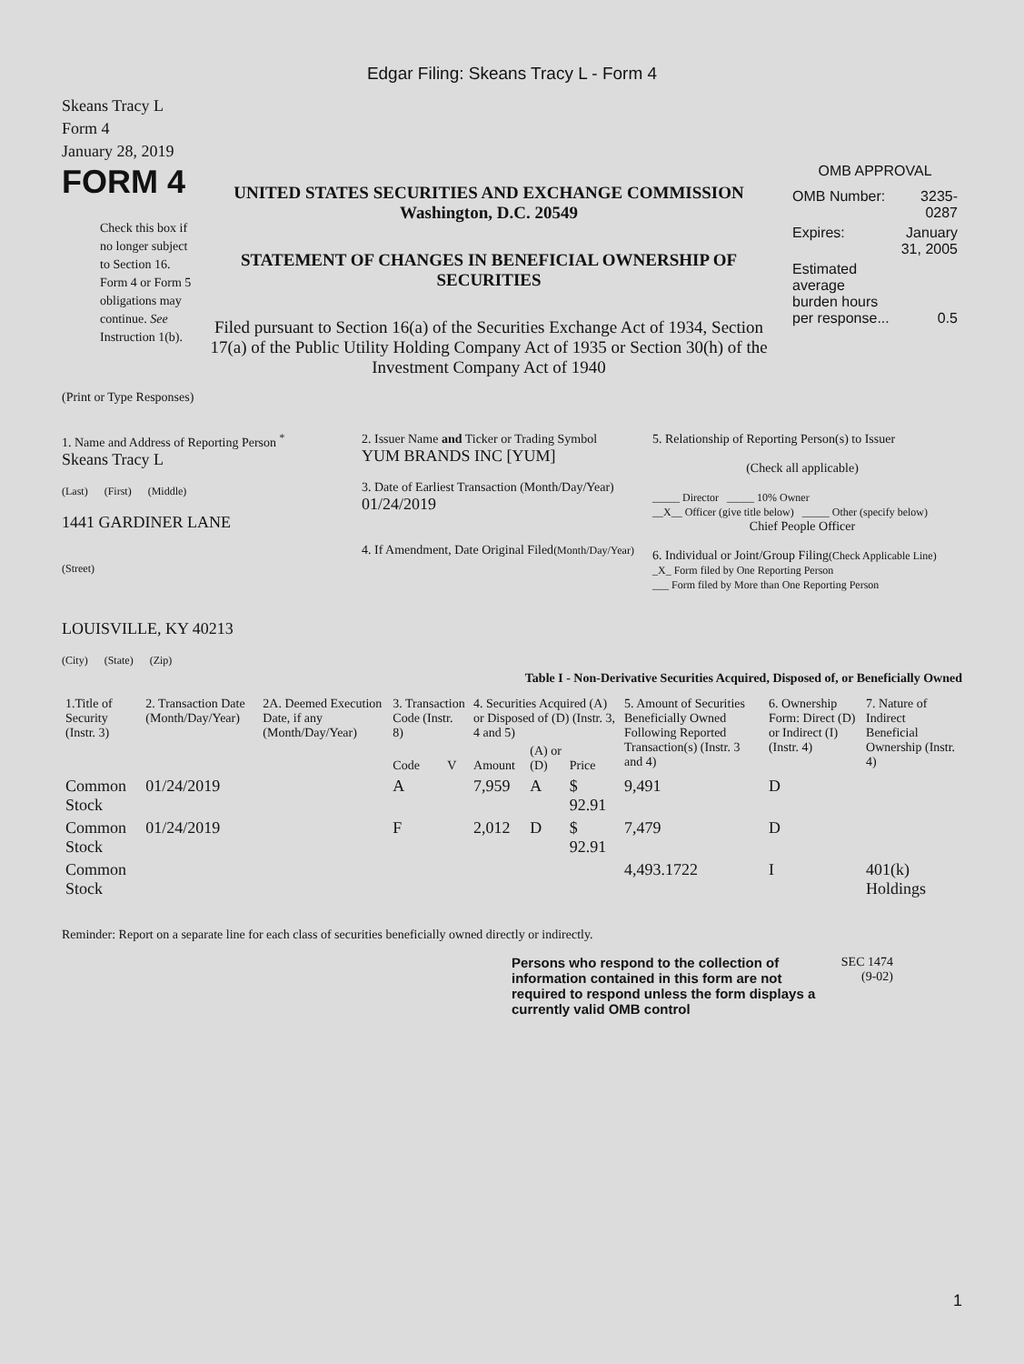Edgar Filing: Skeans Tracy L - Form 4
Skeans Tracy L
Form 4
January 28, 2019
FORM 4
Check this box if no longer subject to Section 16. Form 4 or Form 5 obligations may continue. See Instruction 1(b).
UNITED STATES SECURITIES AND EXCHANGE COMMISSION
Washington, D.C. 20549
STATEMENT OF CHANGES IN BENEFICIAL OWNERSHIP OF SECURITIES
Filed pursuant to Section 16(a) of the Securities Exchange Act of 1934, Section 17(a) of the Public Utility Holding Company Act of 1935 or Section 30(h) of the Investment Company Act of 1940
OMB APPROVAL
| OMB Number: | 3235-0287 |
| Expires: | January 31, 2005 |
| Estimated average burden hours per response... | 0.5 |
(Print or Type Responses)
1. Name and Address of Reporting Person <sup>*</sup>
Skeans Tracy L
(Last) (First) (Middle)
1441 GARDINER LANE
(Street)
LOUISVILLE, KY 40213
(City) (State) (Zip)
2. Issuer Name and Ticker or Trading Symbol
YUM BRANDS INC [YUM]
3. Date of Earliest Transaction (Month/Day/Year)
01/24/2019
4. If Amendment, Date Original Filed(Month/Day/Year)
5. Relationship of Reporting Person(s) to Issuer
(Check all applicable)
_____ Director _____ 10% Owner
__X__ Officer (give title below) _____ Other (specify below)
Chief People Officer
6. Individual or Joint/Group Filing(Check Applicable Line)
_X_ Form filed by One Reporting Person
___ Form filed by More than One Reporting Person
Table I - Non-Derivative Securities Acquired, Disposed of, or Beneficially Owned
| 1.Title of Security (Instr. 3) | 2. Transaction Date (Month/Day/Year) | 2A. Deemed Execution Date, if any (Month/Day/Year) | 3. Transaction Code (Instr. 8) | | 4. Securities Acquired (A) or Disposed of (D) (Instr. 3, 4 and 5) | | | 5. Amount of Securities Beneficially Owned Following Reported Transaction(s) (Instr. 3 and 4) | 6. Ownership Form: Direct (D) or Indirect (I) (Instr. 4) | 7. Nature of Indirect Beneficial Ownership (Instr. 4) |
| --- | --- | --- | --- | --- | --- | --- | --- | --- | --- | --- |
| | | | Code | V | Amount | (A) or (D) | Price | | | |
| Common Stock | 01/24/2019 | | A | | 7,959 | A | $ 92.91 | 9,491 | D | |
| Common Stock | 01/24/2019 | | F | | 2,012 | D | $ 92.91 | 7,479 | D | |
| Common Stock | | | | | | | | 4,493.1722 | I | 401(k) Holdings |
Reminder: Report on a separate line for each class of securities beneficially owned directly or indirectly.
Persons who respond to the collection of information contained in this form are not required to respond unless the form displays a currently valid OMB control
SEC 1474
(9-02)
1